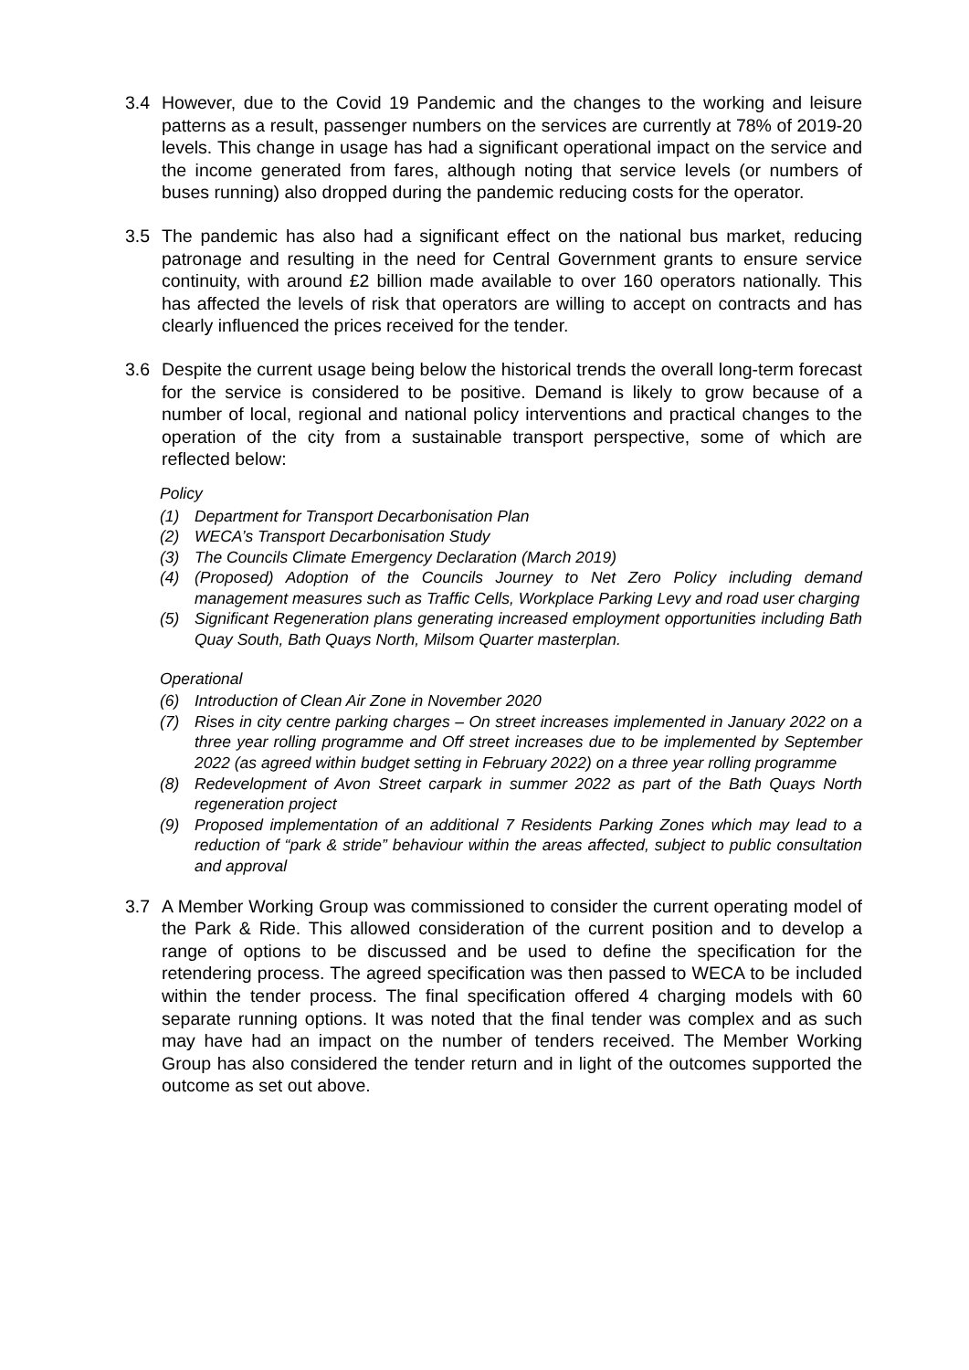3.4 However, due to the Covid 19 Pandemic and the changes to the working and leisure patterns as a result, passenger numbers on the services are currently at 78% of 2019-20 levels. This change in usage has had a significant operational impact on the service and the income generated from fares, although noting that service levels (or numbers of buses running) also dropped during the pandemic reducing costs for the operator.
3.5 The pandemic has also had a significant effect on the national bus market, reducing patronage and resulting in the need for Central Government grants to ensure service continuity, with around £2 billion made available to over 160 operators nationally. This has affected the levels of risk that operators are willing to accept on contracts and has clearly influenced the prices received for the tender.
3.6 Despite the current usage being below the historical trends the overall long-term forecast for the service is considered to be positive. Demand is likely to grow because of a number of local, regional and national policy interventions and practical changes to the operation of the city from a sustainable transport perspective, some of which are reflected below:
Policy
(1) Department for Transport Decarbonisation Plan
(2) WECA’s Transport Decarbonisation Study
(3) The Councils Climate Emergency Declaration (March 2019)
(4) (Proposed) Adoption of the Councils Journey to Net Zero Policy including demand management measures such as Traffic Cells, Workplace Parking Levy and road user charging
(5) Significant Regeneration plans generating increased employment opportunities including Bath Quay South, Bath Quays North, Milsom Quarter masterplan.
Operational
(6) Introduction of Clean Air Zone in November 2020
(7) Rises in city centre parking charges – On street increases implemented in January 2022 on a three year rolling programme and Off street increases due to be implemented by September 2022 (as agreed within budget setting in February 2022) on a three year rolling programme
(8) Redevelopment of Avon Street carpark in summer 2022 as part of the Bath Quays North regeneration project
(9) Proposed implementation of an additional 7 Residents Parking Zones which may lead to a reduction of “park & stride” behaviour within the areas affected, subject to public consultation and approval
3.7 A Member Working Group was commissioned to consider the current operating model of the Park & Ride. This allowed consideration of the current position and to develop a range of options to be discussed and be used to define the specification for the retendering process. The agreed specification was then passed to WECA to be included within the tender process. The final specification offered 4 charging models with 60 separate running options. It was noted that the final tender was complex and as such may have had an impact on the number of tenders received. The Member Working Group has also considered the tender return and in light of the outcomes supported the outcome as set out above.